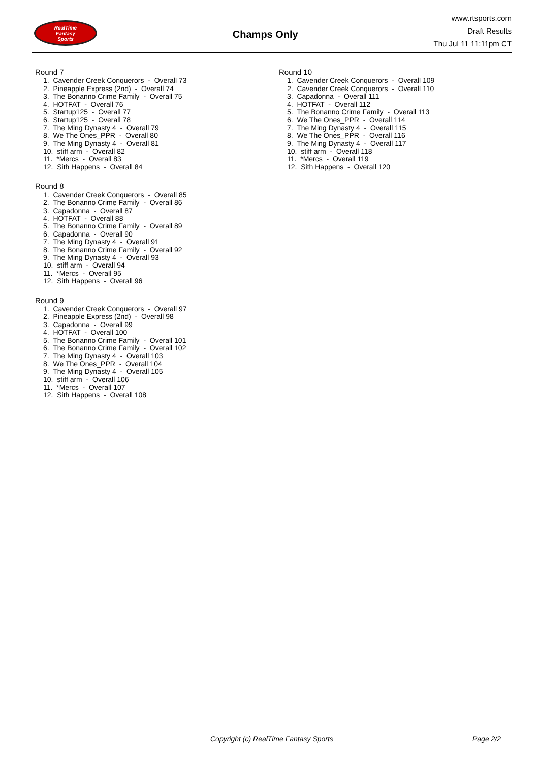RealTime
Fantasy
Sports
Champs Only
www.rtsports.com
Draft Results
Thu Jul 11 11:11pm CT
Round 7
1. Cavender Creek Conquerors - Overall 73
2. Pineapple Express (2nd) - Overall 74
3. The Bonanno Crime Family - Overall 75
4. HOTFAT - Overall 76
5. Startup125 - Overall 77
6. Startup125 - Overall 78
7. The Ming Dynasty 4 - Overall 79
8. We The Ones_PPR - Overall 80
9. The Ming Dynasty 4 - Overall 81
10. stiff arm - Overall 82
11. *Mercs - Overall 83
12. Sith Happens - Overall 84
Round 8
1. Cavender Creek Conquerors - Overall 85
2. The Bonanno Crime Family - Overall 86
3. Capadonna - Overall 87
4. HOTFAT - Overall 88
5. The Bonanno Crime Family - Overall 89
6. Capadonna - Overall 90
7. The Ming Dynasty 4 - Overall 91
8. The Bonanno Crime Family - Overall 92
9. The Ming Dynasty 4 - Overall 93
10. stiff arm - Overall 94
11. *Mercs - Overall 95
12. Sith Happens - Overall 96
Round 9
1. Cavender Creek Conquerors - Overall 97
2. Pineapple Express (2nd) - Overall 98
3. Capadonna - Overall 99
4. HOTFAT - Overall 100
5. The Bonanno Crime Family - Overall 101
6. The Bonanno Crime Family - Overall 102
7. The Ming Dynasty 4 - Overall 103
8. We The Ones_PPR - Overall 104
9. The Ming Dynasty 4 - Overall 105
10. stiff arm - Overall 106
11. *Mercs - Overall 107
12. Sith Happens - Overall 108
Round 10
1. Cavender Creek Conquerors - Overall 109
2. Cavender Creek Conquerors - Overall 110
3. Capadonna - Overall 111
4. HOTFAT - Overall 112
5. The Bonanno Crime Family - Overall 113
6. We The Ones_PPR - Overall 114
7. The Ming Dynasty 4 - Overall 115
8. We The Ones_PPR - Overall 116
9. The Ming Dynasty 4 - Overall 117
10. stiff arm - Overall 118
11. *Mercs - Overall 119
12. Sith Happens - Overall 120
Copyright (c) RealTime Fantasy Sports Page 2/2